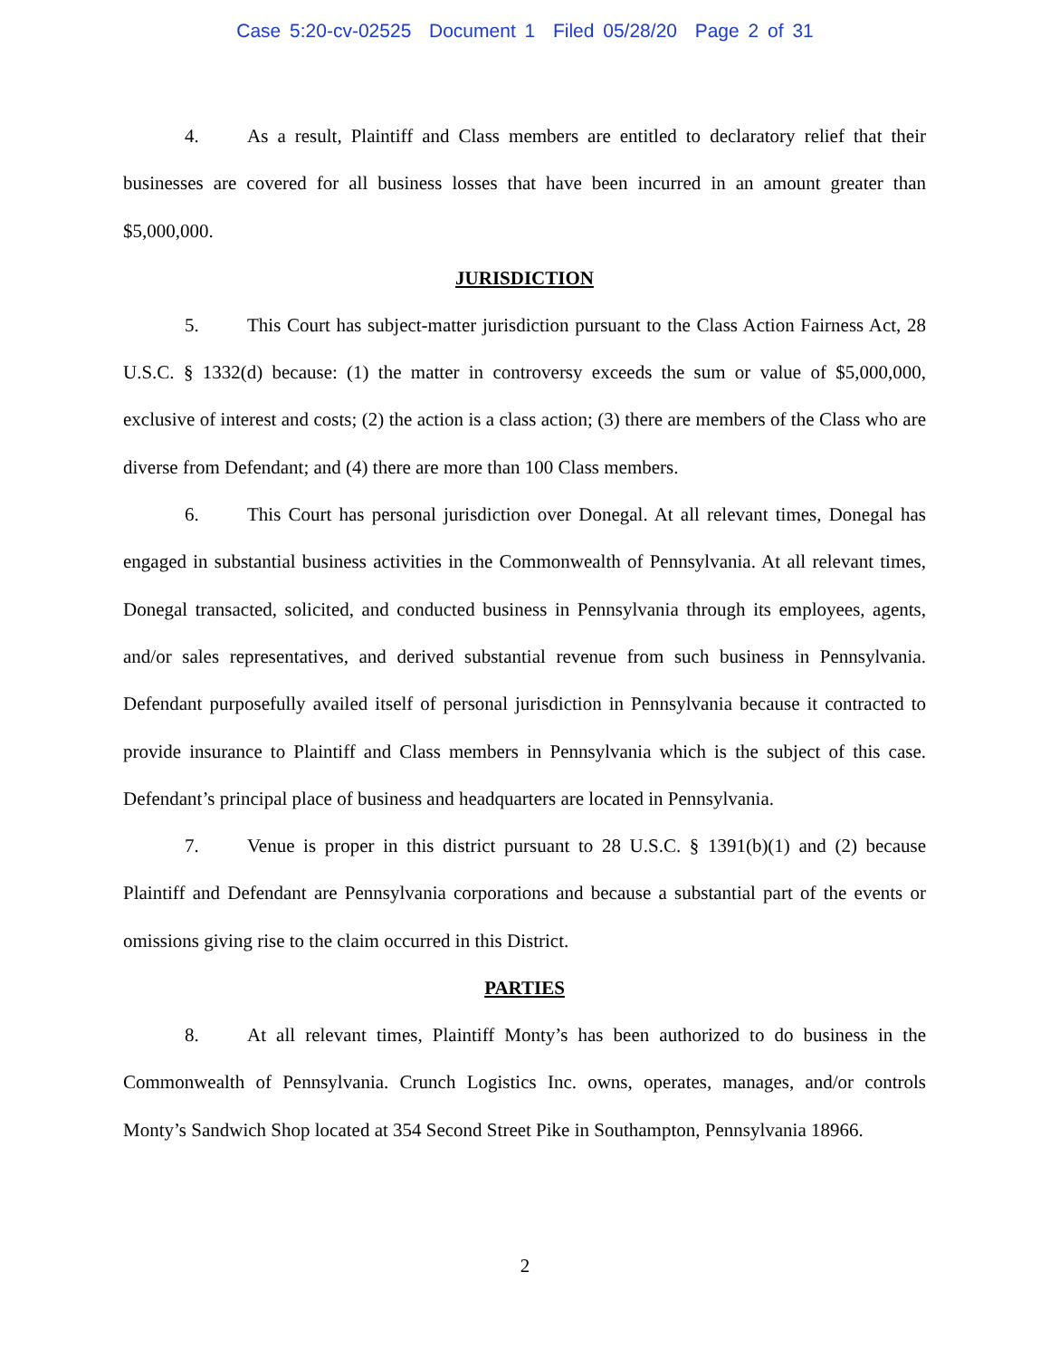Case 5:20-cv-02525 Document 1 Filed 05/28/20 Page 2 of 31
4. As a result, Plaintiff and Class members are entitled to declaratory relief that their businesses are covered for all business losses that have been incurred in an amount greater than $5,000,000.
JURISDICTION
5. This Court has subject-matter jurisdiction pursuant to the Class Action Fairness Act, 28 U.S.C. § 1332(d) because: (1) the matter in controversy exceeds the sum or value of $5,000,000, exclusive of interest and costs; (2) the action is a class action; (3) there are members of the Class who are diverse from Defendant; and (4) there are more than 100 Class members.
6. This Court has personal jurisdiction over Donegal. At all relevant times, Donegal has engaged in substantial business activities in the Commonwealth of Pennsylvania. At all relevant times, Donegal transacted, solicited, and conducted business in Pennsylvania through its employees, agents, and/or sales representatives, and derived substantial revenue from such business in Pennsylvania. Defendant purposefully availed itself of personal jurisdiction in Pennsylvania because it contracted to provide insurance to Plaintiff and Class members in Pennsylvania which is the subject of this case. Defendant’s principal place of business and headquarters are located in Pennsylvania.
7. Venue is proper in this district pursuant to 28 U.S.C. § 1391(b)(1) and (2) because Plaintiff and Defendant are Pennsylvania corporations and because a substantial part of the events or omissions giving rise to the claim occurred in this District.
PARTIES
8. At all relevant times, Plaintiff Monty’s has been authorized to do business in the Commonwealth of Pennsylvania. Crunch Logistics Inc. owns, operates, manages, and/or controls Monty’s Sandwich Shop located at 354 Second Street Pike in Southampton, Pennsylvania 18966.
2